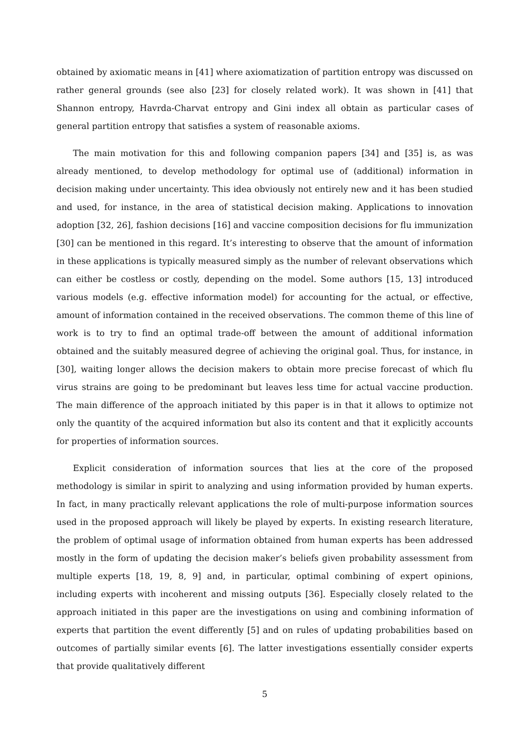obtained by axiomatic means in [41] where axiomatization of partition entropy was discussed on rather general grounds (see also [23] for closely related work). It was shown in [41] that Shannon entropy, Havrda-Charvat entropy and Gini index all obtain as particular cases of general partition entropy that satisfies a system of reasonable axioms.
The main motivation for this and following companion papers [34] and [35] is, as was already mentioned, to develop methodology for optimal use of (additional) information in decision making under uncertainty. This idea obviously not entirely new and it has been studied and used, for instance, in the area of statistical decision making. Applications to innovation adoption [32, 26], fashion decisions [16] and vaccine composition decisions for flu immunization [30] can be mentioned in this regard. It’s interesting to observe that the amount of information in these applications is typically measured simply as the number of relevant observations which can either be costless or costly, depending on the model. Some authors [15, 13] introduced various models (e.g. effective information model) for accounting for the actual, or effective, amount of information contained in the received observations. The common theme of this line of work is to try to find an optimal trade-off between the amount of additional information obtained and the suitably measured degree of achieving the original goal. Thus, for instance, in [30], waiting longer allows the decision makers to obtain more precise forecast of which flu virus strains are going to be predominant but leaves less time for actual vaccine production. The main difference of the approach initiated by this paper is in that it allows to optimize not only the quantity of the acquired information but also its content and that it explicitly accounts for properties of information sources.
Explicit consideration of information sources that lies at the core of the proposed methodology is similar in spirit to analyzing and using information provided by human experts. In fact, in many practically relevant applications the role of multi-purpose information sources used in the proposed approach will likely be played by experts. In existing research literature, the problem of optimal usage of information obtained from human experts has been addressed mostly in the form of updating the decision maker’s beliefs given probability assessment from multiple experts [18, 19, 8, 9] and, in particular, optimal combining of expert opinions, including experts with incoherent and missing outputs [36]. Especially closely related to the approach initiated in this paper are the investigations on using and combining information of experts that partition the event differently [5] and on rules of updating probabilities based on outcomes of partially similar events [6]. The latter investigations essentially consider experts that provide qualitatively different
5